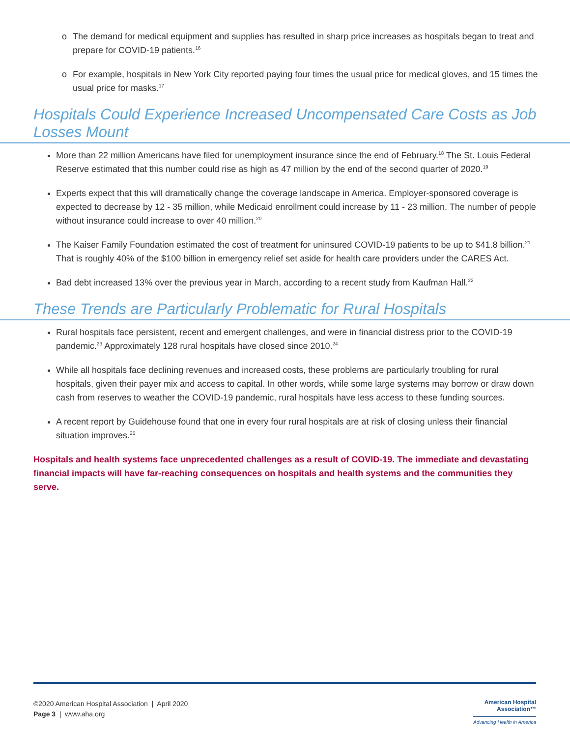o The demand for medical equipment and supplies has resulted in sharp price increases as hospitals began to treat and prepare for COVID-19 patients.<sup>16</sup>
o For example, hospitals in New York City reported paying four times the usual price for medical gloves, and 15 times the usual price for masks.<sup>17</sup>
Hospitals Could Experience Increased Uncompensated Care Costs as Job Losses Mount
More than 22 million Americans have filed for unemployment insurance since the end of February.<sup>18</sup> The St. Louis Federal Reserve estimated that this number could rise as high as 47 million by the end of the second quarter of 2020.<sup>19</sup>
Experts expect that this will dramatically change the coverage landscape in America. Employer-sponsored coverage is expected to decrease by 12 - 35 million, while Medicaid enrollment could increase by 11 - 23 million. The number of people without insurance could increase to over 40 million.<sup>20</sup>
The Kaiser Family Foundation estimated the cost of treatment for uninsured COVID-19 patients to be up to $41.8 billion.<sup>21</sup> That is roughly 40% of the $100 billion in emergency relief set aside for health care providers under the CARES Act.
Bad debt increased 13% over the previous year in March, according to a recent study from Kaufman Hall.<sup>22</sup>
These Trends are Particularly Problematic for Rural Hospitals
Rural hospitals face persistent, recent and emergent challenges, and were in financial distress prior to the COVID-19 pandemic.<sup>23</sup> Approximately 128 rural hospitals have closed since 2010.<sup>24</sup>
While all hospitals face declining revenues and increased costs, these problems are particularly troubling for rural hospitals, given their payer mix and access to capital. In other words, while some large systems may borrow or draw down cash from reserves to weather the COVID-19 pandemic, rural hospitals have less access to these funding sources.
A recent report by Guidehouse found that one in every four rural hospitals are at risk of closing unless their financial situation improves.<sup>25</sup>
Hospitals and health systems face unprecedented challenges as a result of COVID-19. The immediate and devastating financial impacts will have far-reaching consequences on hospitals and health systems and the communities they serve.
©2020 American Hospital Association | April 2020
Page 3 | www.aha.org
American Hospital
Association™
Advancing Health in America